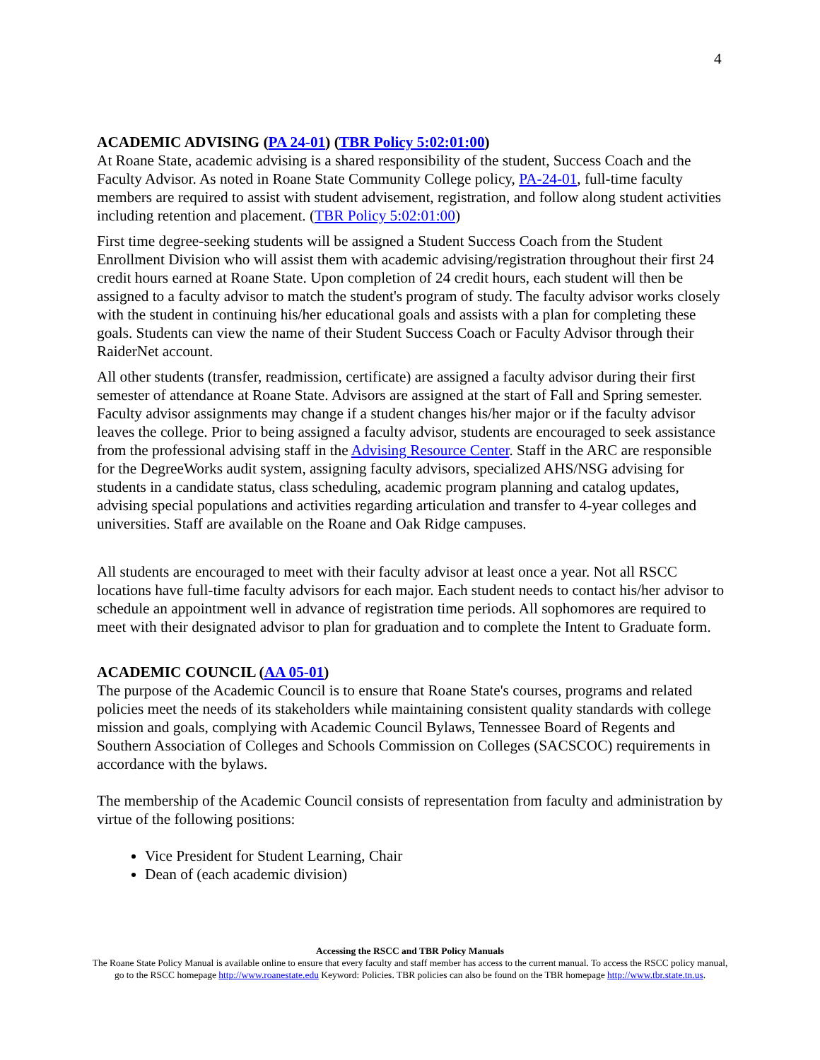4
ACADEMIC ADVISING (PA 24-01) (TBR Policy 5:02:01:00)
At Roane State, academic advising is a shared responsibility of the student, Success Coach and the Faculty Advisor. As noted in Roane State Community College policy, PA-24-01, full-time faculty members are required to assist with student advisement, registration, and follow along student activities including retention and placement. (TBR Policy 5:02:01:00)
First time degree-seeking students will be assigned a Student Success Coach from the Student Enrollment Division who will assist them with academic advising/registration throughout their first 24 credit hours earned at Roane State. Upon completion of 24 credit hours, each student will then be assigned to a faculty advisor to match the student's program of study. The faculty advisor works closely with the student in continuing his/her educational goals and assists with a plan for completing these goals. Students can view the name of their Student Success Coach or Faculty Advisor through their RaiderNet account.
All other students (transfer, readmission, certificate) are assigned a faculty advisor during their first semester of attendance at Roane State. Advisors are assigned at the start of Fall and Spring semester. Faculty advisor assignments may change if a student changes his/her major or if the faculty advisor leaves the college. Prior to being assigned a faculty advisor, students are encouraged to seek assistance from the professional advising staff in the Advising Resource Center. Staff in the ARC are responsible for the DegreeWorks audit system, assigning faculty advisors, specialized AHS/NSG advising for students in a candidate status, class scheduling, academic program planning and catalog updates, advising special populations and activities regarding articulation and transfer to 4-year colleges and universities. Staff are available on the Roane and Oak Ridge campuses.
All students are encouraged to meet with their faculty advisor at least once a year. Not all RSCC locations have full-time faculty advisors for each major. Each student needs to contact his/her advisor to schedule an appointment well in advance of registration time periods. All sophomores are required to meet with their designated advisor to plan for graduation and to complete the Intent to Graduate form.
ACADEMIC COUNCIL (AA 05-01)
The purpose of the Academic Council is to ensure that Roane State's courses, programs and related policies meet the needs of its stakeholders while maintaining consistent quality standards with college mission and goals, complying with Academic Council Bylaws, Tennessee Board of Regents and Southern Association of Colleges and Schools Commission on Colleges (SACSCOC) requirements in accordance with the bylaws.
The membership of the Academic Council consists of representation from faculty and administration by virtue of the following positions:
Vice President for Student Learning, Chair
Dean of (each academic division)
Accessing the RSCC and TBR Policy Manuals
The Roane State Policy Manual is available online to ensure that every faculty and staff member has access to the current manual. To access the RSCC policy manual, go to the RSCC homepage http://www.roanestate.edu Keyword: Policies. TBR policies can also be found on the TBR homepage http://www.tbr.state.tn.us.